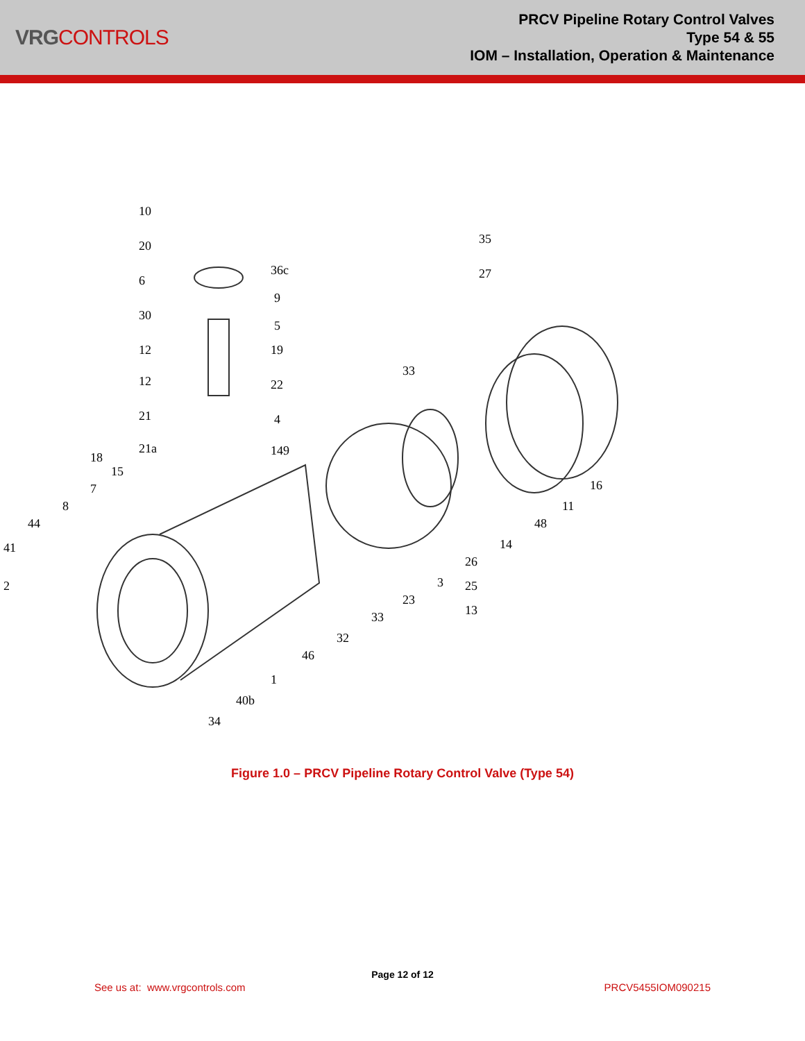VRGCONTROLS
PRCV Pipeline Rotary Control Valves
Type 54 & 55
IOM – Installation, Operation & Maintenance
10
20
6
30
12
12
21
21a
36c
9
5
19
22
4
149
18
15
7
8
44
41
2
35
27
33
16
11
48
14
26
25
13
3
23
33
32
46
1
40b
34
Figure 1.0 – PRCV Pipeline Rotary Control Valve (Type 54)
Page 12 of 12
See us at: www.vrgcontrols.com PRCV5455IOM090215